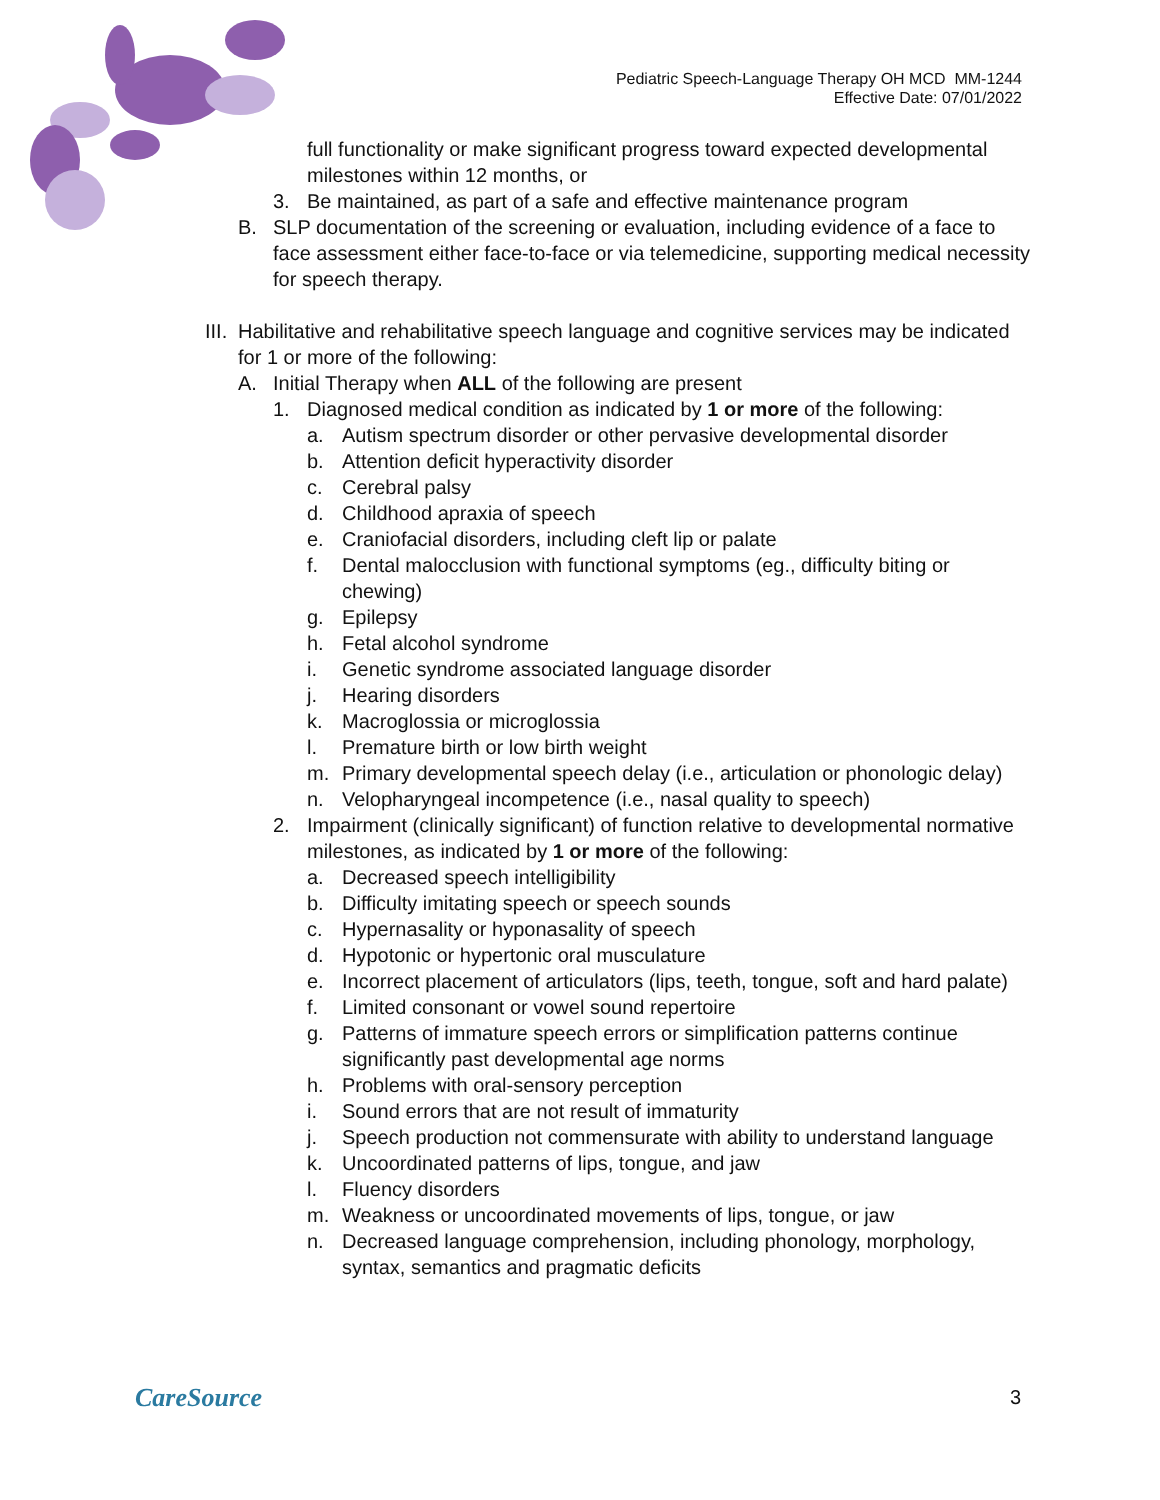Pediatric Speech-Language Therapy OH MCD MM-1244
Effective Date: 07/01/2022
full functionality or make significant progress toward expected developmental milestones within 12 months, or
3. Be maintained, as part of a safe and effective maintenance program
B. SLP documentation of the screening or evaluation, including evidence of a face to face assessment either face-to-face or via telemedicine, supporting medical necessity for speech therapy.
III. Habilitative and rehabilitative speech language and cognitive services may be indicated for 1 or more of the following:
A. Initial Therapy when ALL of the following are present
1. Diagnosed medical condition as indicated by 1 or more of the following:
a. Autism spectrum disorder or other pervasive developmental disorder
b. Attention deficit hyperactivity disorder
c. Cerebral palsy
d. Childhood apraxia of speech
e. Craniofacial disorders, including cleft lip or palate
f. Dental malocclusion with functional symptoms (eg., difficulty biting or chewing)
g. Epilepsy
h. Fetal alcohol syndrome
i. Genetic syndrome associated language disorder
j. Hearing disorders
k. Macroglossia or microglossia
l. Premature birth or low birth weight
m. Primary developmental speech delay (i.e., articulation or phonologic delay)
n. Velopharyngeal incompetence (i.e., nasal quality to speech)
2. Impairment (clinically significant) of function relative to developmental normative milestones, as indicated by 1 or more of the following:
a. Decreased speech intelligibility
b. Difficulty imitating speech or speech sounds
c. Hypernasality or hyponasality of speech
d. Hypotonic or hypertonic oral musculature
e. Incorrect placement of articulators (lips, teeth, tongue, soft and hard palate)
f. Limited consonant or vowel sound repertoire
g. Patterns of immature speech errors or simplification patterns continue significantly past developmental age norms
h. Problems with oral-sensory perception
i. Sound errors that are not result of immaturity
j. Speech production not commensurate with ability to understand language
k. Uncoordinated patterns of lips, tongue, and jaw
l. Fluency disorders
m. Weakness or uncoordinated movements of lips, tongue, or jaw
n. Decreased language comprehension, including phonology, morphology, syntax, semantics and pragmatic deficits
CareSource 3